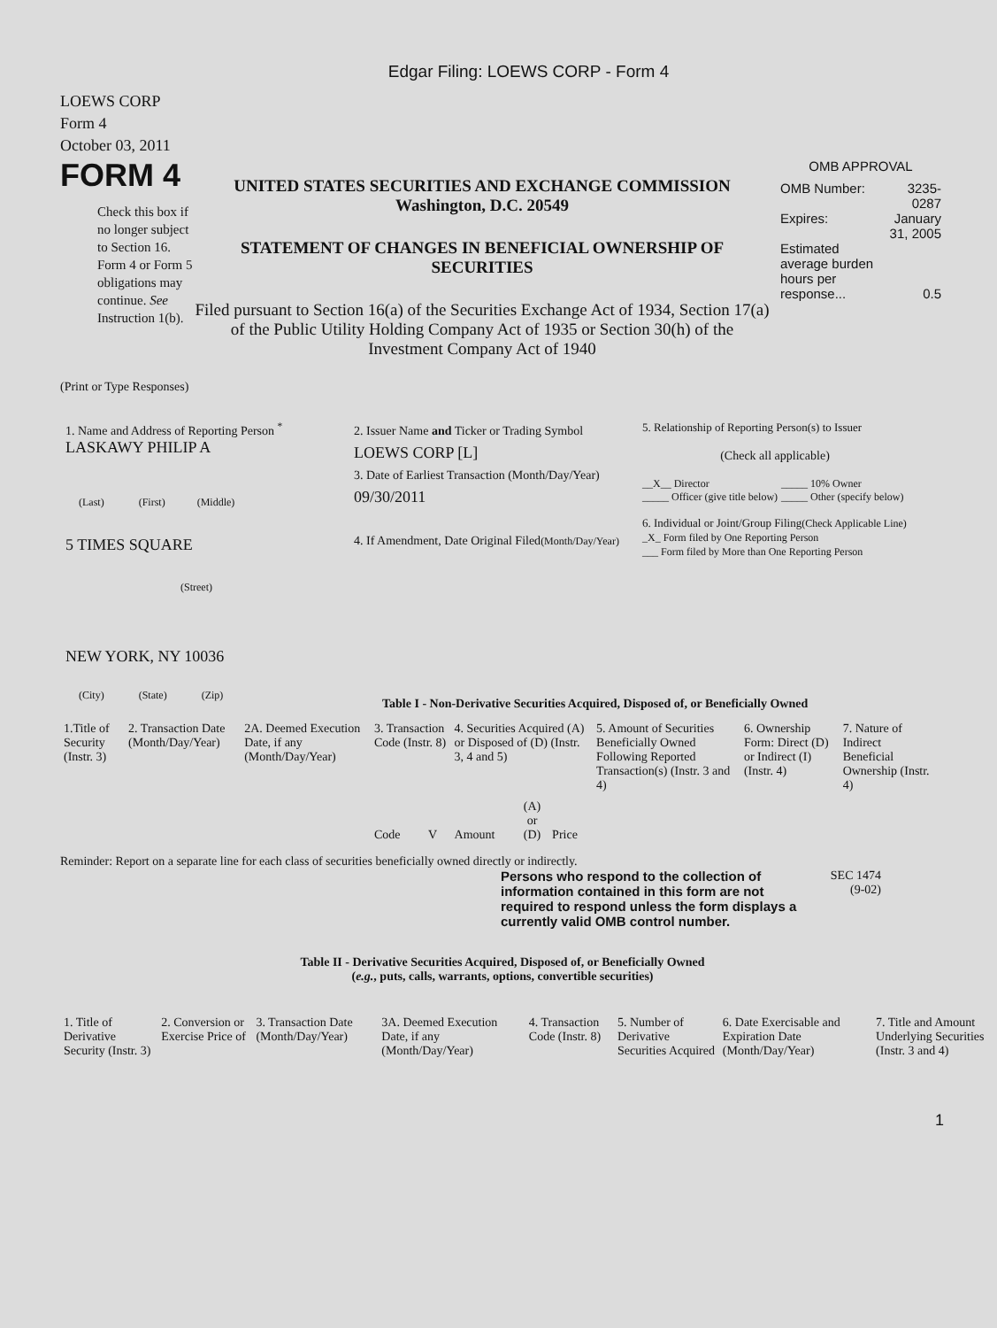Edgar Filing: LOEWS CORP - Form 4
LOEWS CORP
Form 4
October 03, 2011
FORM 4
Check this box if no longer subject to Section 16. Form 4 or Form 5 obligations may continue. See Instruction 1(b).
UNITED STATES SECURITIES AND EXCHANGE COMMISSION
Washington, D.C. 20549
STATEMENT OF CHANGES IN BENEFICIAL OWNERSHIP OF SECURITIES
Filed pursuant to Section 16(a) of the Securities Exchange Act of 1934, Section 17(a) of the Public Utility Holding Company Act of 1935 or Section 30(h) of the Investment Company Act of 1940
OMB APPROVAL
| OMB Number: | 3235-0287 |
| Expires: | January 31, 2005 |
| Estimated average burden hours per response... | 0.5 |
(Print or Type Responses)
1. Name and Address of Reporting Person <sup>*</sup>
LASKAWY PHILIP A
(Last) (First) (Middle)
5 TIMES SQUARE
(Street)
NEW YORK, NY 10036
(City) (State) (Zip)
2. Issuer Name and Ticker or Trading Symbol
LOEWS CORP [L]
3. Date of Earliest Transaction (Month/Day/Year)
09/30/2011
4. If Amendment, Date Original Filed(Month/Day/Year)
5. Relationship of Reporting Person(s) to Issuer
(Check all applicable)
| __X__ Director | _____ 10% Owner |
| _____ Officer (give title below) | _____ Other (specify below) |
6. Individual or Joint/Group Filing(Check Applicable Line)
_X_ Form filed by One Reporting Person
___ Form filed by More than One Reporting Person
Table I - Non-Derivative Securities Acquired, Disposed of, or Beneficially Owned
| 1.Title of Security (Instr. 3) | 2. Transaction Date (Month/Day/Year) | 2A. Deemed Execution Date, if any (Month/Day/Year) | 3. Transaction Code (Instr. 8) | | 4. Securities Acquired (A) or Disposed of (D) (Instr. 3, 4 and 5) | | | 5. Amount of Securities Beneficially Owned Following Reported Transaction(s) (Instr. 3 and 4) | 6. Ownership Form: Direct (D) or Indirect (I) (Instr. 4) | 7. Nature of Indirect Beneficial Ownership (Instr. 4) |
| | | | Code | V | Amount | (A) or (D) | Price | | | |
Reminder: Report on a separate line for each class of securities beneficially owned directly or indirectly.
Persons who respond to the collection of information contained in this form are not required to respond unless the form displays a currently valid OMB control number.
SEC 1474
(9-02)
Table II - Derivative Securities Acquired, Disposed of, or Beneficially Owned
(e.g., puts, calls, warrants, options, convertible securities)
| 1. Title of Derivative Security (Instr. 3) | 2. Conversion or Exercise Price of | 3. Transaction Date (Month/Day/Year) | 3A. Deemed Execution Date, if any (Month/Day/Year) | 4. Transaction Code (Instr. 8) | 5. Number of Derivative Securities Acquired | 6. Date Exercisable and Expiration Date (Month/Day/Year) | 7. Title and Amount Underlying Securities (Instr. 3 and 4) |
1